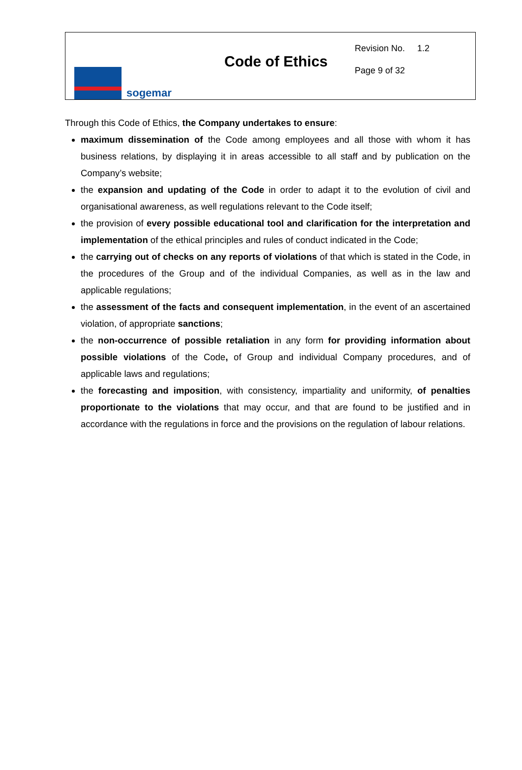sogemar
Code of Ethics
Revision No. 1.2
Page 9 of 32
Through this Code of Ethics, the Company undertakes to ensure:
maximum dissemination of the Code among employees and all those with whom it has business relations, by displaying it in areas accessible to all staff and by publication on the Company’s website;
the expansion and updating of the Code in order to adapt it to the evolution of civil and organisational awareness, as well regulations relevant to the Code itself;
the provision of every possible educational tool and clarification for the interpretation and implementation of the ethical principles and rules of conduct indicated in the Code;
the carrying out of checks on any reports of violations of that which is stated in the Code, in the procedures of the Group and of the individual Companies, as well as in the law and applicable regulations;
the assessment of the facts and consequent implementation, in the event of an ascertained violation, of appropriate sanctions;
the non-occurrence of possible retaliation in any form for providing information about possible violations of the Code, of Group and individual Company procedures, and of applicable laws and regulations;
the forecasting and imposition, with consistency, impartiality and uniformity, of penalties proportionate to the violations that may occur, and that are found to be justified and in accordance with the regulations in force and the provisions on the regulation of labour relations.